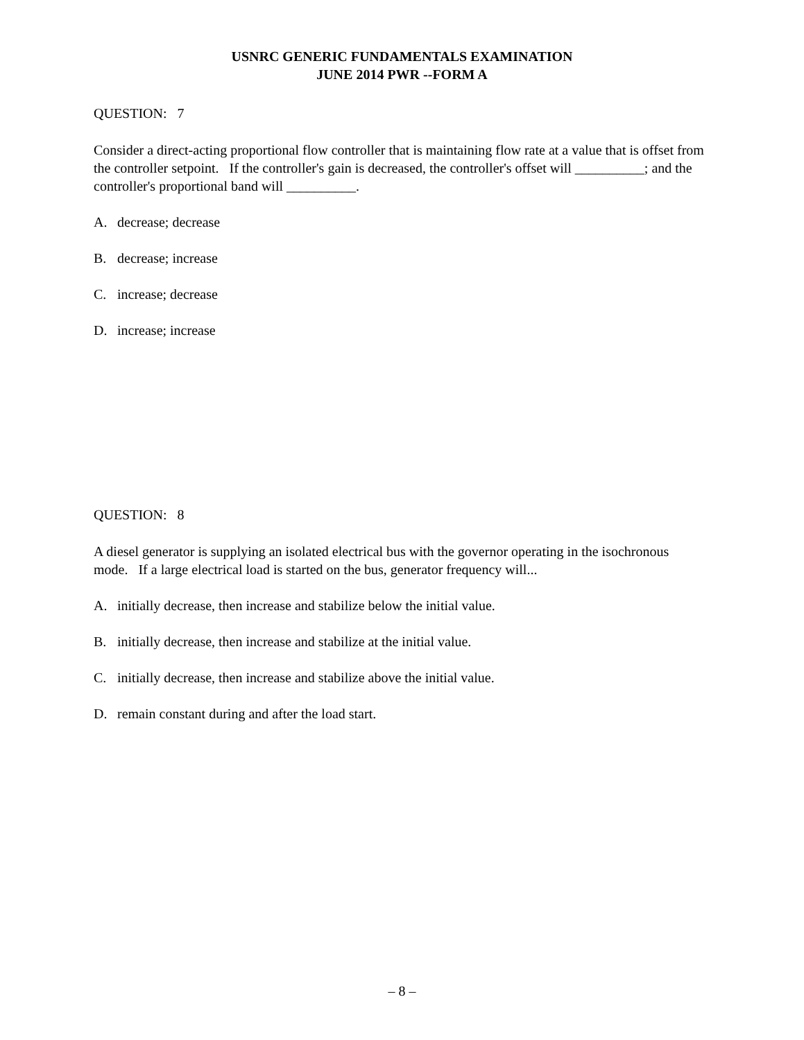USNRC GENERIC FUNDAMENTALS EXAMINATION
JUNE 2014 PWR --FORM A
QUESTION: 7
Consider a direct-acting proportional flow controller that is maintaining flow rate at a value that is offset from the controller setpoint. If the controller's gain is decreased, the controller's offset will __________; and the controller's proportional band will __________.
A. decrease; decrease
B. decrease; increase
C. increase; decrease
D. increase; increase
QUESTION: 8
A diesel generator is supplying an isolated electrical bus with the governor operating in the isochronous mode. If a large electrical load is started on the bus, generator frequency will...
A. initially decrease, then increase and stabilize below the initial value.
B. initially decrease, then increase and stabilize at the initial value.
C. initially decrease, then increase and stabilize above the initial value.
D. remain constant during and after the load start.
– 8 –